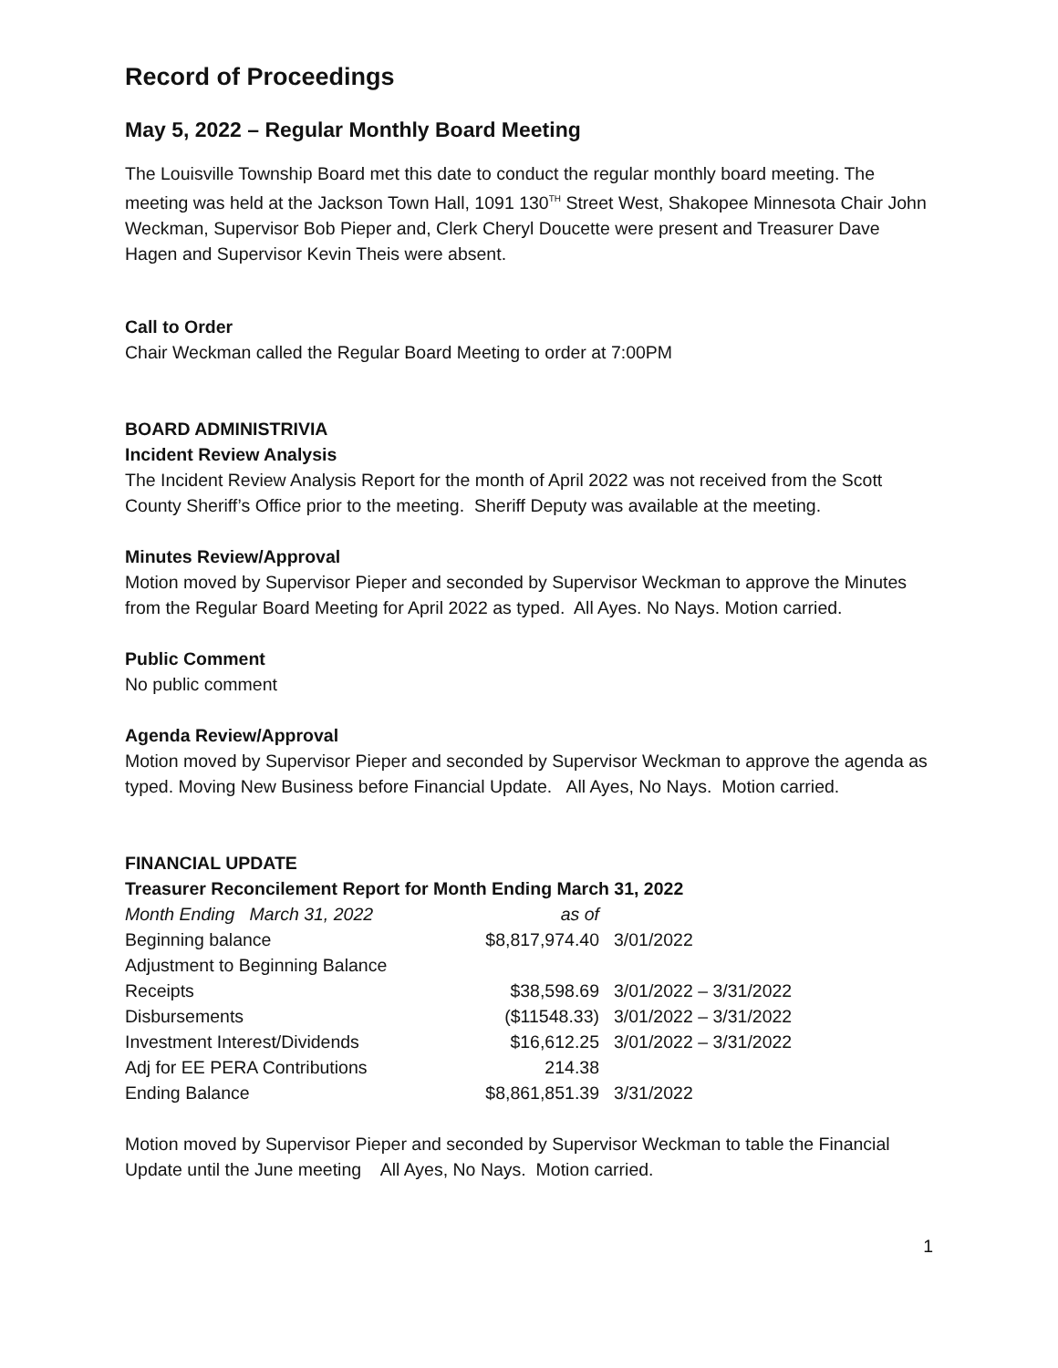Record of Proceedings
May 5, 2022 – Regular Monthly Board Meeting
The Louisville Township Board met this date to conduct the regular monthly board meeting. The meeting was held at the Jackson Town Hall, 1091 130<sup>TH</sup> Street West, Shakopee Minnesota Chair John Weckman, Supervisor Bob Pieper and, Clerk Cheryl Doucette were present and Treasurer Dave Hagen and Supervisor Kevin Theis were absent.
Call to Order
Chair Weckman called the Regular Board Meeting to order at 7:00PM
BOARD ADMINISTRIVIA
Incident Review Analysis
The Incident Review Analysis Report for the month of April 2022 was not received from the Scott County Sheriff’s Office prior to the meeting. Sheriff Deputy was available at the meeting.
Minutes Review/Approval
Motion moved by Supervisor Pieper and seconded by Supervisor Weckman to approve the Minutes from the Regular Board Meeting for April 2022 as typed. All Ayes. No Nays. Motion carried.
Public Comment
No public comment
Agenda Review/Approval
Motion moved by Supervisor Pieper and seconded by Supervisor Weckman to approve the agenda as typed. Moving New Business before Financial Update. All Ayes, No Nays. Motion carried.
FINANCIAL UPDATE
Treasurer Reconcilement Report for Month Ending March 31, 2022
| Month Ending March 31, 2022 | as of | |
| Beginning balance | $8,817,974.40 | 3/01/2022 |
| Adjustment to Beginning Balance | | |
| Receipts | $38,598.69 | 3/01/2022 – 3/31/2022 |
| Disbursements | ($11548.33) | 3/01/2022 – 3/31/2022 |
| Investment Interest/Dividends | $16,612.25 | 3/01/2022 – 3/31/2022 |
| Adj for EE PERA Contributions | 214.38 | |
| Ending Balance | $8,861,851.39 | 3/31/2022 |
Motion moved by Supervisor Pieper and seconded by Supervisor Weckman to table the Financial Update until the June meeting All Ayes, No Nays. Motion carried.
1